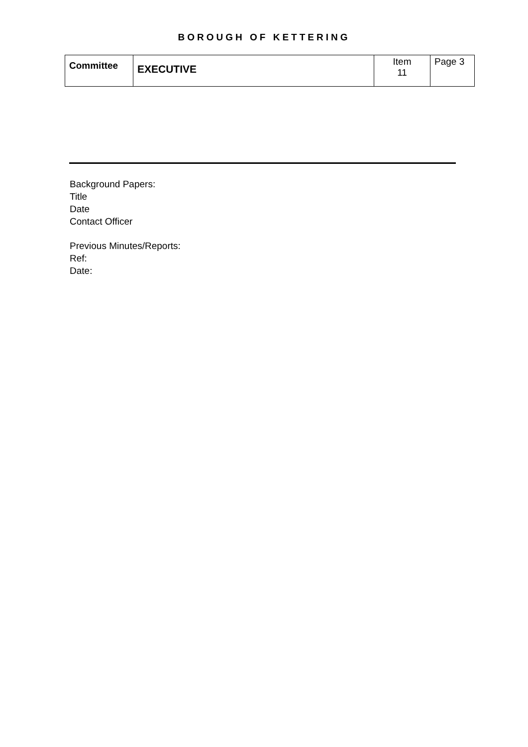BOROUGH OF KETTERING
| Committee | EXECUTIVE | Item 11 | Page 3 |
Background Papers:
Title
Date
Contact Officer
Previous Minutes/Reports:
Ref:
Date: